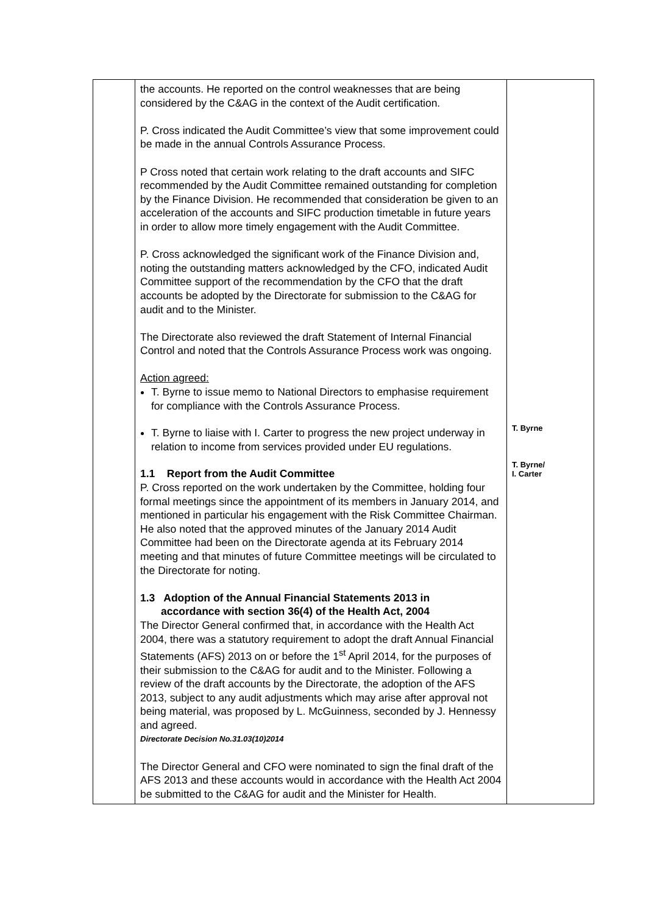| | the accounts. He reported on the control weaknesses that are being considered by the C&AG in the context of the Audit certification. P. Cross indicated the Audit Committee’s view that some improvement could be made in the annual Controls Assurance Process. P Cross noted that certain work relating to the draft accounts and SIFC recommended by the Audit Committee remained outstanding for completion by the Finance Division. He recommended that consideration be given to an acceleration of the accounts and SIFC production timetable in future years in order to allow more timely engagement with the Audit Committee. P. Cross acknowledged the significant work of the Finance Division and, noting the outstanding matters acknowledged by the CFO, indicated Audit Committee support of the recommendation by the CFO that the draft accounts be adopted by the Directorate for submission to the C&AG for audit and to the Minister. The Directorate also reviewed the draft Statement of Internal Financial Control and noted that the Controls Assurance Process work was ongoing. Action agreed: T. Byrne to issue memo to National Directors to emphasise requirement for compliance with the Controls Assurance Process. T. Byrne to liaise with I. Carter to progress the new project underway in relation to income from services provided under EU regulations. 1.1 Report from the Audit Committee P. Cross reported on the work undertaken by the Committee, holding four formal meetings since the appointment of its members in January 2014, and mentioned in particular his engagement with the Risk Committee Chairman. He also noted that the approved minutes of the January 2014 Audit Committee had been on the Directorate agenda at its February 2014 meeting and that minutes of future Committee meetings will be circulated to the Directorate for noting. 1.3 Adoption of the Annual Financial Statements 2013 in accordance with section 36(4) of the Health Act, 2004 The Director General confirmed that, in accordance with the Health Act 2004, there was a statutory requirement to adopt the draft Annual Financial Statements (AFS) 2013 on or before the 1<sup>st</sup> April 2014, for the purposes of their submission to the C&AG for audit and to the Minister. Following a review of the draft accounts by the Directorate, the adoption of the AFS 2013, subject to any audit adjustments which may arise after approval not being material, was proposed by L. McGuinness, seconded by J. Hennessy and agreed. Directorate Decision No.31.03(10)2014 The Director General and CFO were nominated to sign the final draft of the AFS 2013 and these accounts would in accordance with the Health Act 2004 be submitted to the C&AG for audit and the Minister for Health. | T. Byrne T. Byrne/ I. Carter |